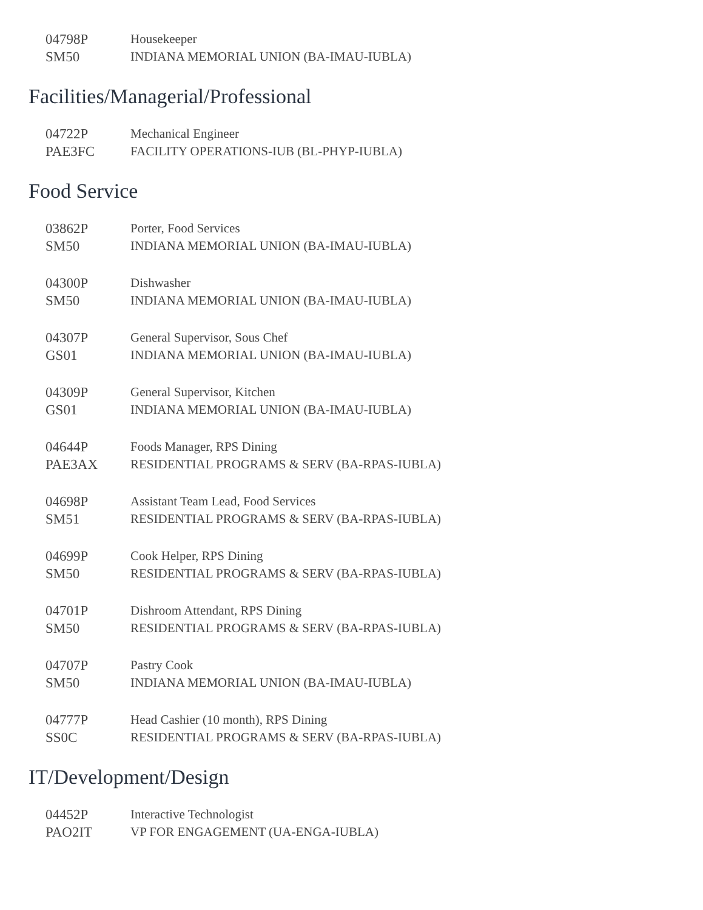| 04798P | Housekeeper |
| SM50 | INDIANA MEMORIAL UNION (BA-IMAU-IUBLA) |
Facilities/Managerial/Professional
| 04722P | Mechanical Engineer |
| PAE3FC | FACILITY OPERATIONS-IUB (BL-PHYP-IUBLA) |
Food Service
| 03862P | Porter, Food Services |
| SM50 | INDIANA MEMORIAL UNION (BA-IMAU-IUBLA) |
| 04300P | Dishwasher |
| SM50 | INDIANA MEMORIAL UNION (BA-IMAU-IUBLA) |
| 04307P | General Supervisor, Sous Chef |
| GS01 | INDIANA MEMORIAL UNION (BA-IMAU-IUBLA) |
| 04309P | General Supervisor, Kitchen |
| GS01 | INDIANA MEMORIAL UNION (BA-IMAU-IUBLA) |
| 04644P | Foods Manager, RPS Dining |
| PAE3AX | RESIDENTIAL PROGRAMS & SERV (BA-RPAS-IUBLA) |
| 04698P | Assistant Team Lead, Food Services |
| SM51 | RESIDENTIAL PROGRAMS & SERV (BA-RPAS-IUBLA) |
| 04699P | Cook Helper, RPS Dining |
| SM50 | RESIDENTIAL PROGRAMS & SERV (BA-RPAS-IUBLA) |
| 04701P | Dishroom Attendant, RPS Dining |
| SM50 | RESIDENTIAL PROGRAMS & SERV (BA-RPAS-IUBLA) |
| 04707P | Pastry Cook |
| SM50 | INDIANA MEMORIAL UNION (BA-IMAU-IUBLA) |
| 04777P | Head Cashier (10 month), RPS Dining |
| SS0C | RESIDENTIAL PROGRAMS & SERV (BA-RPAS-IUBLA) |
IT/Development/Design
| 04452P | Interactive Technologist |
| PAO2IT | VP FOR ENGAGEMENT (UA-ENGA-IUBLA) |